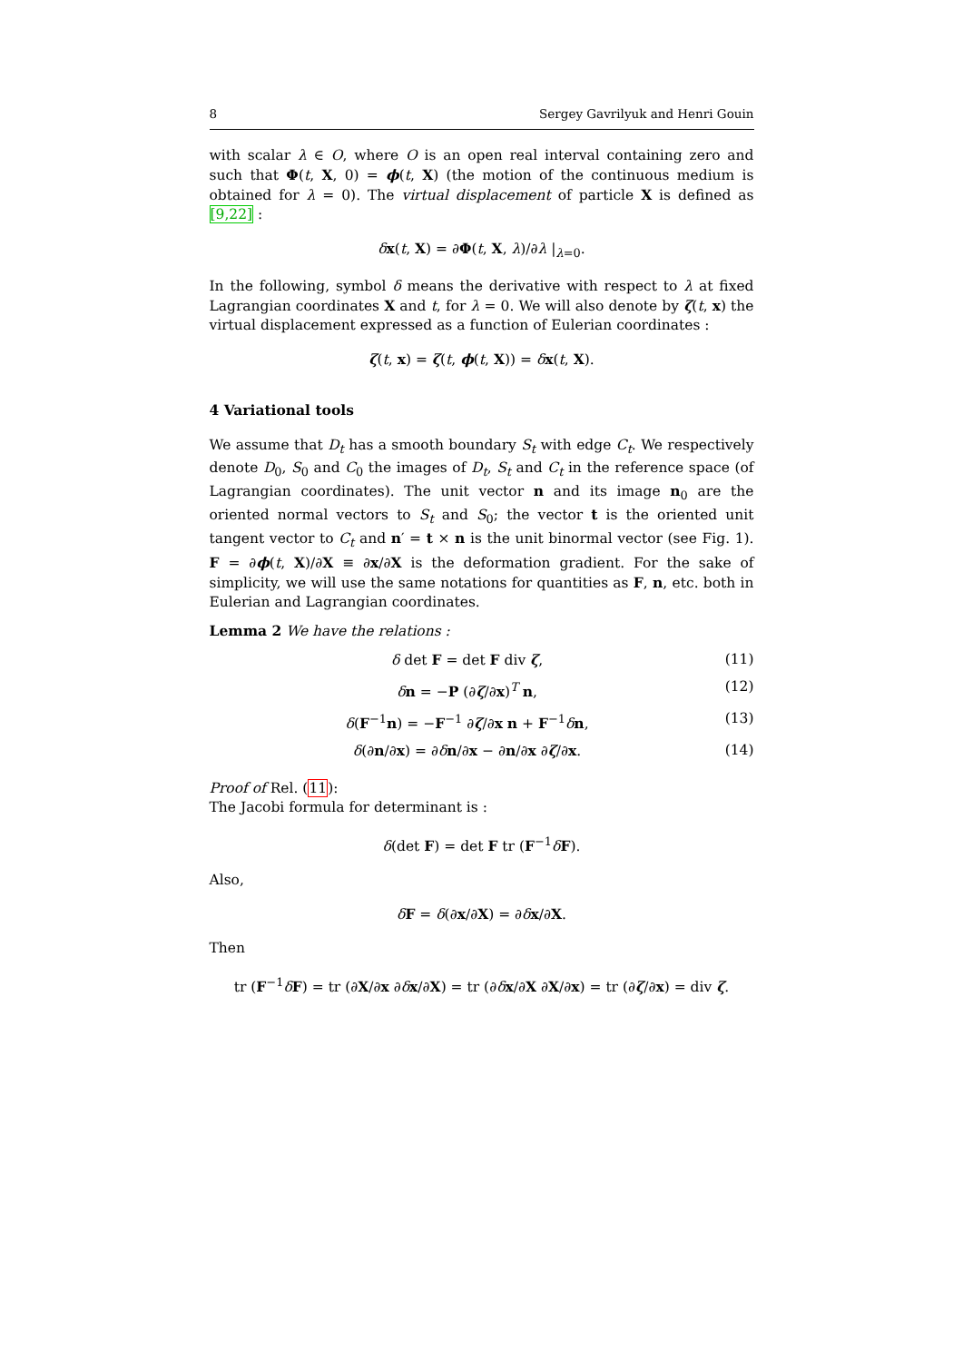8 Sergey Gavrilyuk and Henri Gouin
with scalar λ ∈ O, where O is an open real interval containing zero and such that Φ(t, X, 0) = ϕ(t, X) (the motion of the continuous medium is obtained for λ = 0). The virtual displacement of particle X is defined as [9,22] :
δx(t, X) = ∂Φ(t, X, λ)/∂λ |<sub>λ=0</sub>.
In the following, symbol δ means the derivative with respect to λ at fixed Lagrangian coordinates X and t, for λ = 0. We will also denote by ζ(t, x) the virtual displacement expressed as a function of Eulerian coordinates :
ζ(t, x) = ζ(t, ϕ(t, X)) = δx(t, X).
4 Variational tools
We assume that D<sub>t</sub> has a smooth boundary S<sub>t</sub> with edge C<sub>t</sub>. We respectively denote D<sub>0</sub>, S<sub>0</sub> and C<sub>0</sub> the images of D<sub>t</sub>, S<sub>t</sub> and C<sub>t</sub> in the reference space (of Lagrangian coordinates). The unit vector n and its image n<sub>0</sub> are the oriented normal vectors to S<sub>t</sub> and S<sub>0</sub>; the vector t is the oriented unit tangent vector to C<sub>t</sub> and n′ = t × n is the unit binormal vector (see Fig. 1). F = ∂ϕ(t, X)/∂X ≡ ∂x/∂X is the deformation gradient. For the sake of simplicity, we will use the same notations for quantities as F, n, etc. both in Eulerian and Lagrangian coordinates.
Lemma 2 We have the relations :
δ det F = det F div ζ, (11)
δn = −P (∂ζ/∂x)<sup>T</sup> n, (12)
δ(F<sup>−1</sup>n) = −F<sup>−1</sup> ∂ζ/∂x n + F<sup>−1</sup>δn, (13)
δ(∂n/∂x) = ∂δn/∂x − ∂n/∂x ∂ζ/∂x. (14)
Proof of Rel. (11):
The Jacobi formula for determinant is :
δ(det F) = det F tr (F<sup>−1</sup>δF).
Also,
δF = δ(∂x/∂X) = ∂δx/∂X.
Then
tr (F<sup>−1</sup>δF) = tr (∂X/∂x ∂δx/∂X) = tr (∂δx/∂X ∂X/∂x) = tr (∂ζ/∂x) = div ζ.